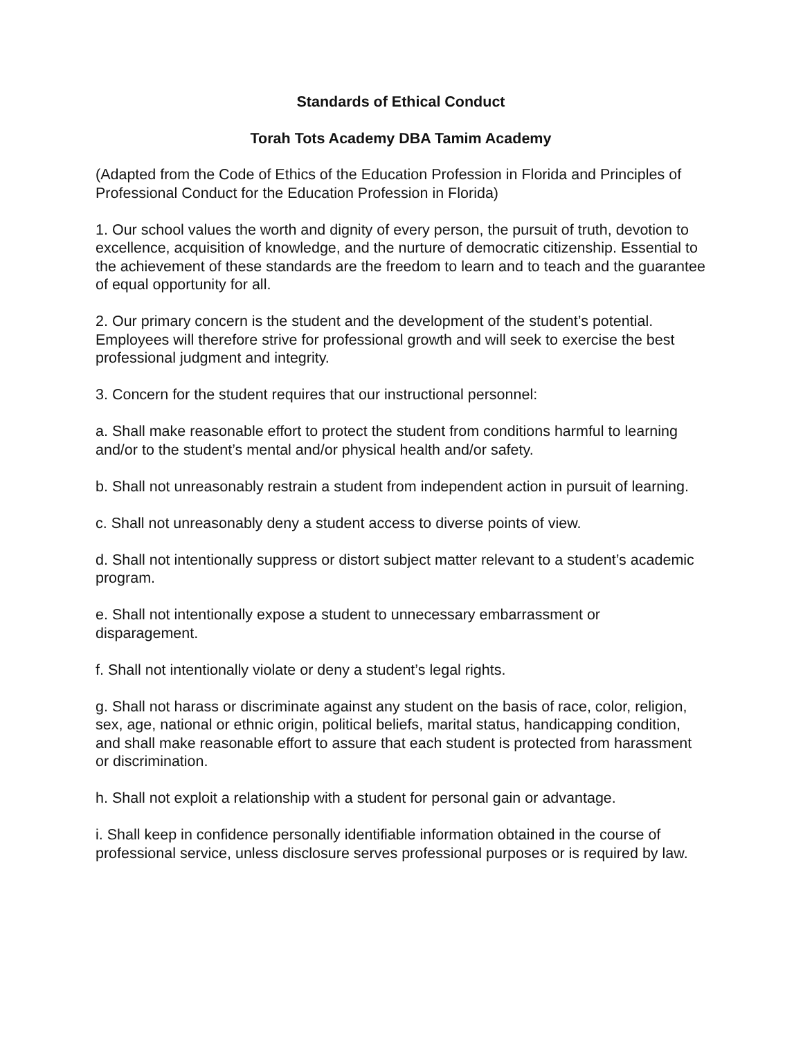Standards of Ethical Conduct
Torah Tots Academy DBA Tamim Academy
(Adapted from the Code of Ethics of the Education Profession in Florida and Principles of Professional Conduct for the Education Profession in Florida)
1. Our school values the worth and dignity of every person, the pursuit of truth, devotion to excellence, acquisition of knowledge, and the nurture of democratic citizenship. Essential to the achievement of these standards are the freedom to learn and to teach and the guarantee of equal opportunity for all.
2. Our primary concern is the student and the development of the student’s potential. Employees will therefore strive for professional growth and will seek to exercise the best professional judgment and integrity.
3. Concern for the student requires that our instructional personnel:
a. Shall make reasonable effort to protect the student from conditions harmful to learning and/or to the student’s mental and/or physical health and/or safety.
b. Shall not unreasonably restrain a student from independent action in pursuit of learning.
c. Shall not unreasonably deny a student access to diverse points of view.
d. Shall not intentionally suppress or distort subject matter relevant to a student’s academic program.
e. Shall not intentionally expose a student to unnecessary embarrassment or disparagement.
f. Shall not intentionally violate or deny a student’s legal rights.
g. Shall not harass or discriminate against any student on the basis of race, color, religion, sex, age, national or ethnic origin, political beliefs, marital status, handicapping condition, and shall make reasonable effort to assure that each student is protected from harassment or discrimination.
h. Shall not exploit a relationship with a student for personal gain or advantage.
i. Shall keep in confidence personally identifiable information obtained in the course of professional service, unless disclosure serves professional purposes or is required by law.